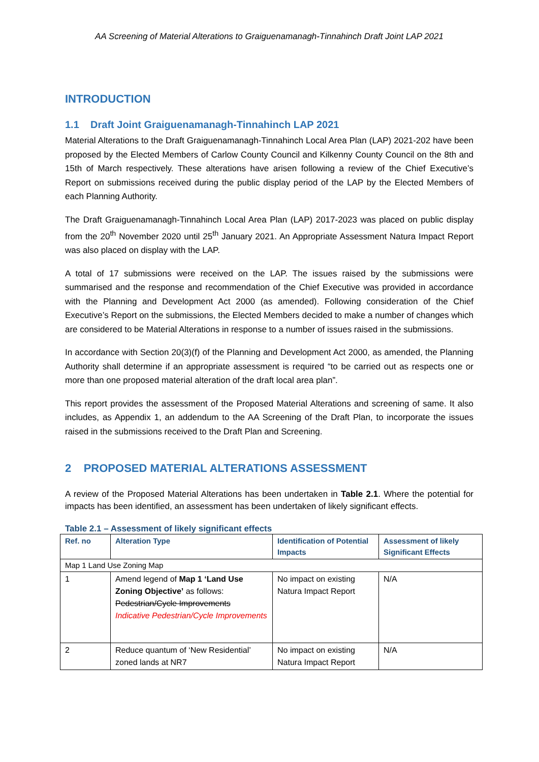AA Screening of Material Alterations to Graiguenamanagh-Tinnahinch Draft Joint LAP 2021
INTRODUCTION
1.1 Draft Joint Graiguenamanagh-Tinnahinch LAP 2021
Material Alterations to the Draft Graiguenamanagh-Tinnahinch Local Area Plan (LAP) 2021-202 have been proposed by the Elected Members of Carlow County Council and Kilkenny County Council on the 8th and 15th of March respectively. These alterations have arisen following a review of the Chief Executive’s Report on submissions received during the public display period of the LAP by the Elected Members of each Planning Authority.
The Draft Graiguenamanagh-Tinnahinch Local Area Plan (LAP) 2017-2023 was placed on public display from the 20<sup>th</sup> November 2020 until 25<sup>th</sup> January 2021. An Appropriate Assessment Natura Impact Report was also placed on display with the LAP.
A total of 17 submissions were received on the LAP. The issues raised by the submissions were summarised and the response and recommendation of the Chief Executive was provided in accordance with the Planning and Development Act 2000 (as amended). Following consideration of the Chief Executive’s Report on the submissions, the Elected Members decided to make a number of changes which are considered to be Material Alterations in response to a number of issues raised in the submissions.
In accordance with Section 20(3)(f) of the Planning and Development Act 2000, as amended, the Planning Authority shall determine if an appropriate assessment is required “to be carried out as respects one or more than one proposed material alteration of the draft local area plan”.
This report provides the assessment of the Proposed Material Alterations and screening of same. It also includes, as Appendix 1, an addendum to the AA Screening of the Draft Plan, to incorporate the issues raised in the submissions received to the Draft Plan and Screening.
2 PROPOSED MATERIAL ALTERATIONS ASSESSMENT
A review of the Proposed Material Alterations has been undertaken in Table 2.1. Where the potential for impacts has been identified, an assessment has been undertaken of likely significant effects.
Table 2.1 – Assessment of likely significant effects
| Ref. no | Alteration Type | Identification of Potential Impacts | Assessment of likely Significant Effects |
| --- | --- | --- | --- |
| Map 1 Land Use Zoning Map | | | |
| 1 | Amend legend of Map 1 ‘Land Use Zoning Objective’ as follows: Pedestrian/Cycle Improvements Indicative Pedestrian/Cycle Improvements | No impact on existing Natura Impact Report | N/A |
| 2 | Reduce quantum of ‘New Residential’ zoned lands at NR7 | No impact on existing Natura Impact Report | N/A |